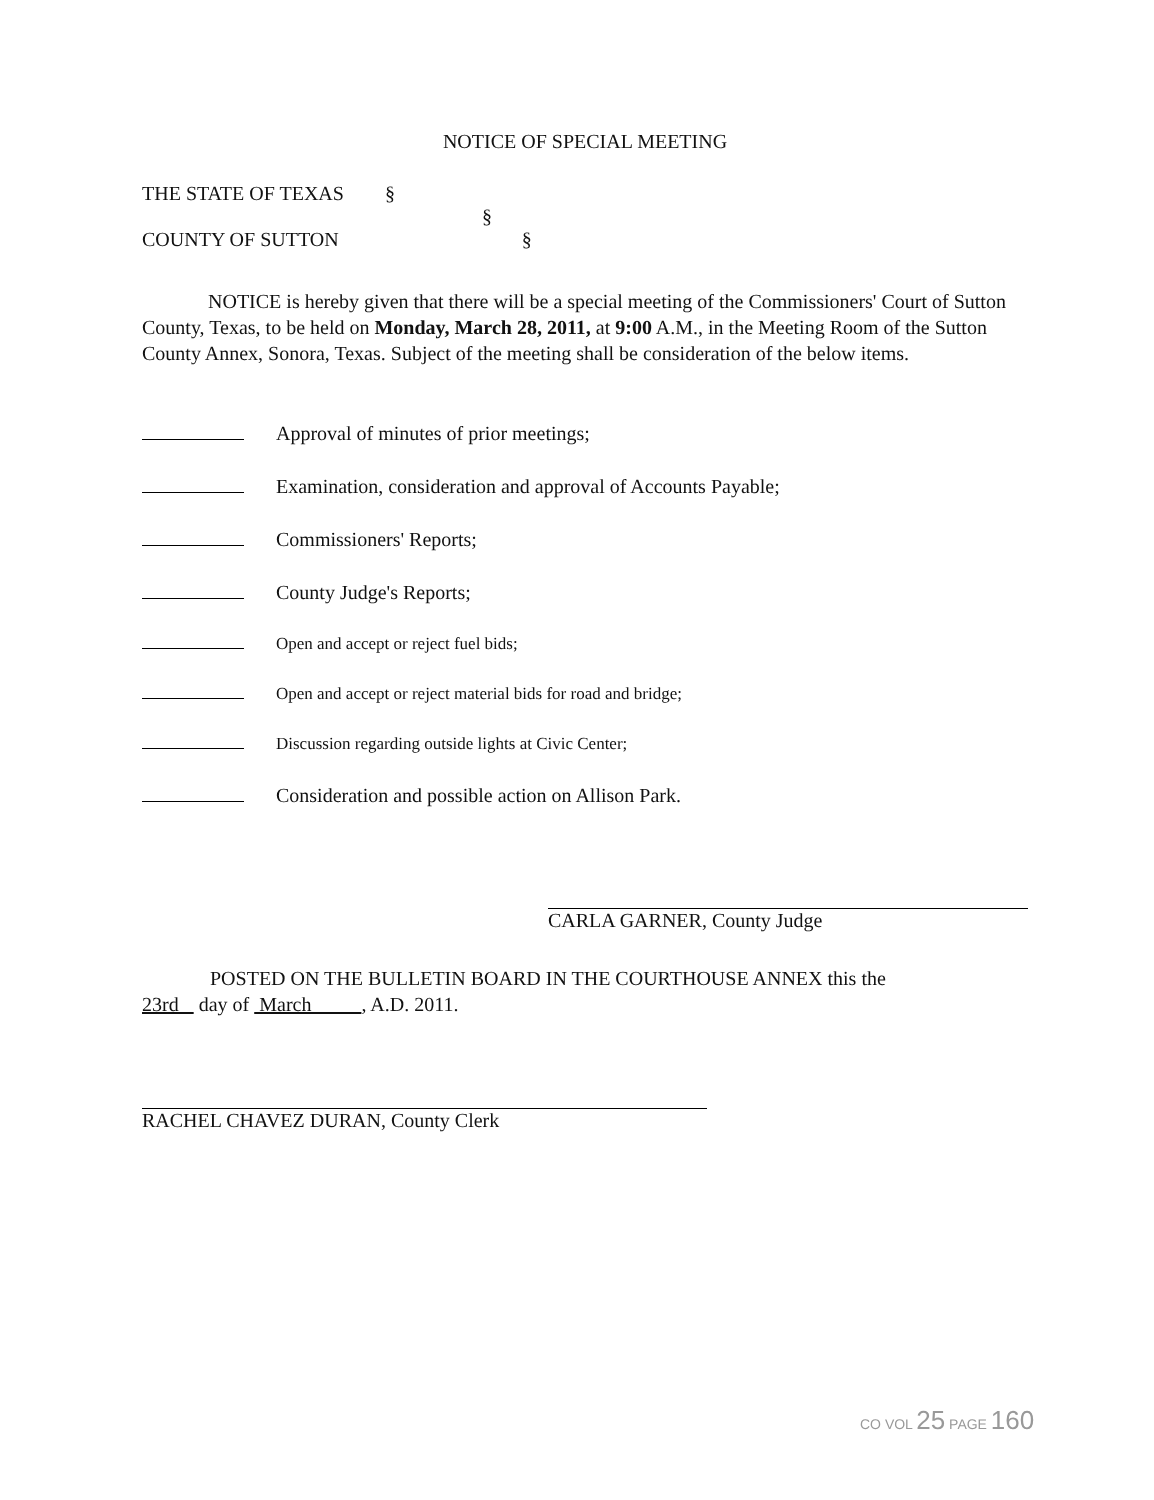NOTICE OF SPECIAL MEETING
THE STATE OF TEXAS §
§
COUNTY OF SUTTON §
NOTICE is hereby given that there will be a special meeting of the Commissioners' Court of Sutton County, Texas, to be held on Monday, March 28, 2011, at 9:00 A.M., in the Meeting Room of the Sutton County Annex, Sonora, Texas. Subject of the meeting shall be consideration of the below items.
Approval of minutes of prior meetings;
Examination, consideration and approval of Accounts Payable;
Commissioners' Reports;
County Judge's Reports;
Open and accept or reject fuel bids;
Open and accept or reject material bids for road and bridge;
Discussion regarding outside lights at Civic Center;
Consideration and possible action on Allison Park.
CARLA GARNER, County Judge
POSTED ON THE BULLETIN BOARD IN THE COURTHOUSE ANNEX this the
23rd day of March , A.D. 2011.
RACHEL CHAVEZ DURAN, County Clerk
CO VOL 25 PAGE 160